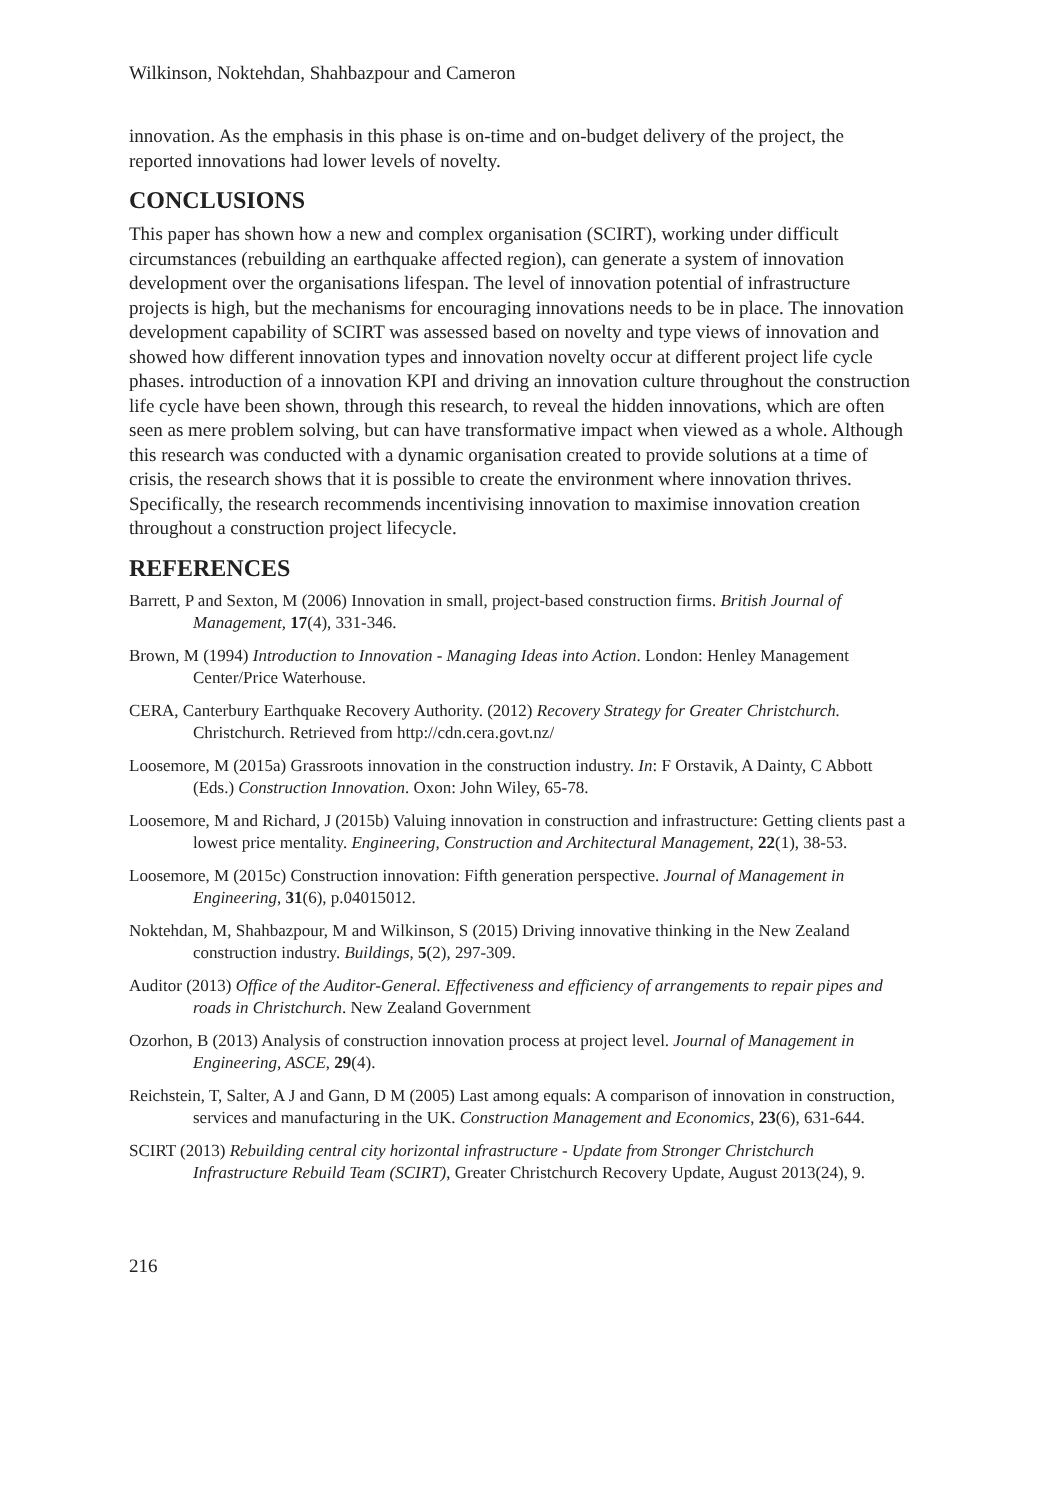Wilkinson, Noktehdan, Shahbazpour and Cameron
innovation. As the emphasis in this phase is on-time and on-budget delivery of the project, the reported innovations had lower levels of novelty.
CONCLUSIONS
This paper has shown how a new and complex organisation (SCIRT), working under difficult circumstances (rebuilding an earthquake affected region), can generate a system of innovation development over the organisations lifespan. The level of innovation potential of infrastructure projects is high, but the mechanisms for encouraging innovations needs to be in place. The innovation development capability of SCIRT was assessed based on novelty and type views of innovation and showed how different innovation types and innovation novelty occur at different project life cycle phases. introduction of a innovation KPI and driving an innovation culture throughout the construction life cycle have been shown, through this research, to reveal the hidden innovations, which are often seen as mere problem solving, but can have transformative impact when viewed as a whole. Although this research was conducted with a dynamic organisation created to provide solutions at a time of crisis, the research shows that it is possible to create the environment where innovation thrives. Specifically, the research recommends incentivising innovation to maximise innovation creation throughout a construction project lifecycle.
REFERENCES
Barrett, P and Sexton, M (2006) Innovation in small, project-based construction firms. British Journal of Management, 17(4), 331-346.
Brown, M (1994) Introduction to Innovation - Managing Ideas into Action. London: Henley Management Center/Price Waterhouse.
CERA, Canterbury Earthquake Recovery Authority. (2012) Recovery Strategy for Greater Christchurch. Christchurch. Retrieved from http://cdn.cera.govt.nz/
Loosemore, M (2015a) Grassroots innovation in the construction industry. In: F Orstavik, A Dainty, C Abbott (Eds.) Construction Innovation. Oxon: John Wiley, 65-78.
Loosemore, M and Richard, J (2015b) Valuing innovation in construction and infrastructure: Getting clients past a lowest price mentality. Engineering, Construction and Architectural Management, 22(1), 38-53.
Loosemore, M (2015c) Construction innovation: Fifth generation perspective. Journal of Management in Engineering, 31(6), p.04015012.
Noktehdan, M, Shahbazpour, M and Wilkinson, S (2015) Driving innovative thinking in the New Zealand construction industry. Buildings, 5(2), 297-309.
Auditor (2013) Office of the Auditor-General. Effectiveness and efficiency of arrangements to repair pipes and roads in Christchurch. New Zealand Government
Ozorhon, B (2013) Analysis of construction innovation process at project level. Journal of Management in Engineering, ASCE, 29(4).
Reichstein, T, Salter, A J and Gann, D M (2005) Last among equals: A comparison of innovation in construction, services and manufacturing in the UK. Construction Management and Economics, 23(6), 631-644.
SCIRT (2013) Rebuilding central city horizontal infrastructure - Update from Stronger Christchurch Infrastructure Rebuild Team (SCIRT), Greater Christchurch Recovery Update, August 2013(24), 9.
216